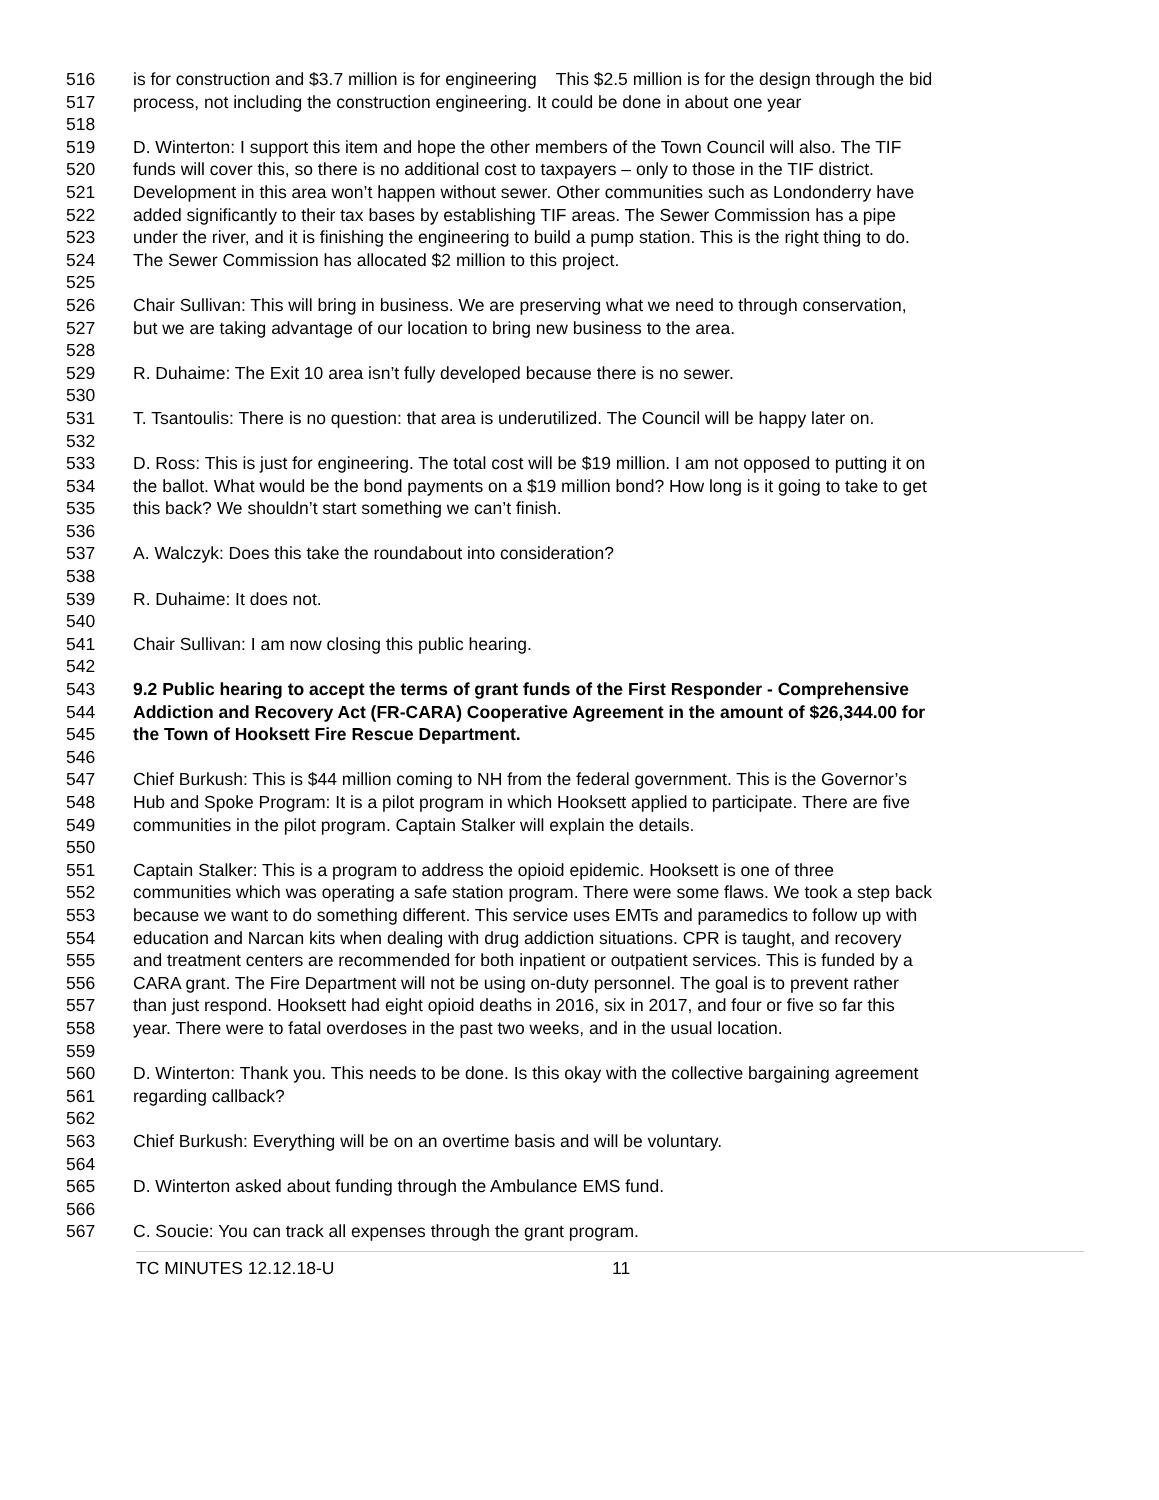516 is for construction and $3.7 million is for engineering This $2.5 million is for the design through the bid
517 process, not including the construction engineering. It could be done in about one year
518
519 D. Winterton: I support this item and hope the other members of the Town Council will also. The TIF
520 funds will cover this, so there is no additional cost to taxpayers – only to those in the TIF district.
521 Development in this area won’t happen without sewer. Other communities such as Londonderry have
522 added significantly to their tax bases by establishing TIF areas. The Sewer Commission has a pipe
523 under the river, and it is finishing the engineering to build a pump station. This is the right thing to do.
524 The Sewer Commission has allocated $2 million to this project.
525
526 Chair Sullivan: This will bring in business. We are preserving what we need to through conservation,
527 but we are taking advantage of our location to bring new business to the area.
528
529 R. Duhaime: The Exit 10 area isn’t fully developed because there is no sewer.
530
531 T. Tsantoulis: There is no question: that area is underutilized. The Council will be happy later on.
532
533 D. Ross: This is just for engineering. The total cost will be $19 million. I am not opposed to putting it on
534 the ballot. What would be the bond payments on a $19 million bond? How long is it going to take to get
535 this back? We shouldn’t start something we can’t finish.
536
537 A. Walczyk: Does this take the roundabout into consideration?
538
539 R. Duhaime: It does not.
540
541 Chair Sullivan: I am now closing this public hearing.
542
543 9.2 Public hearing to accept the terms of grant funds of the First Responder - Comprehensive
544 Addiction and Recovery Act (FR-CARA) Cooperative Agreement in the amount of $26,344.00 for
545 the Town of Hooksett Fire Rescue Department.
546
547 Chief Burkush: This is $44 million coming to NH from the federal government. This is the Governor’s
548 Hub and Spoke Program: It is a pilot program in which Hooksett applied to participate. There are five
549 communities in the pilot program. Captain Stalker will explain the details.
550
551 Captain Stalker: This is a program to address the opioid epidemic. Hooksett is one of three
552 communities which was operating a safe station program. There were some flaws. We took a step back
553 because we want to do something different. This service uses EMTs and paramedics to follow up with
554 education and Narcan kits when dealing with drug addiction situations. CPR is taught, and recovery
555 and treatment centers are recommended for both inpatient or outpatient services. This is funded by a
556 CARA grant. The Fire Department will not be using on-duty personnel. The goal is to prevent rather
557 than just respond. Hooksett had eight opioid deaths in 2016, six in 2017, and four or five so far this
558 year. There were to fatal overdoses in the past two weeks, and in the usual location.
559
560 D. Winterton: Thank you. This needs to be done. Is this okay with the collective bargaining agreement
561 regarding callback?
562
563 Chief Burkush: Everything will be on an overtime basis and will be voluntary.
564
565 D. Winterton asked about funding through the Ambulance EMS fund.
566
567 C. Soucie: You can track all expenses through the grant program.
TC MINUTES 12.12.18-U 11